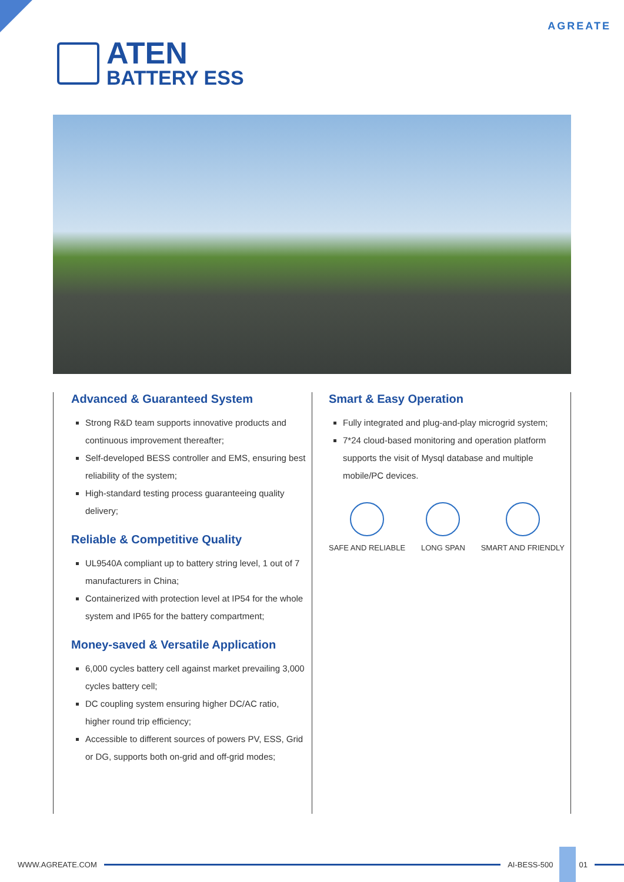AGREATE
ATEN
BATTERY ESS
Advanced & Guaranteed System
Strong R&D team supports innovative products and continuous improvement thereafter;
Self-developed BESS controller and EMS, ensuring best reliability of the system;
High-standard testing process guaranteeing quality delivery;
Reliable & Competitive Quality
UL9540A compliant up to battery string level, 1 out of 7 manufacturers in China;
Containerized with protection level at IP54 for the whole system and IP65 for the battery compartment;
Money-saved & Versatile Application
6,000 cycles battery cell against market prevailing 3,000 cycles battery cell;
DC coupling system ensuring higher DC/AC ratio, higher round trip efficiency;
Accessible to different sources of powers PV, ESS, Grid or DG, supports both on-grid and off-grid modes;
Smart & Easy Operation
Fully integrated and plug-and-play microgrid system;
7*24 cloud-based monitoring and operation platform supports the visit of Mysql database and multiple mobile/PC devices.
SAFE AND RELIABLE LONG SPAN SMART AND FRIENDLY
WWW.AGREATE.COM AI-BESS-500 01